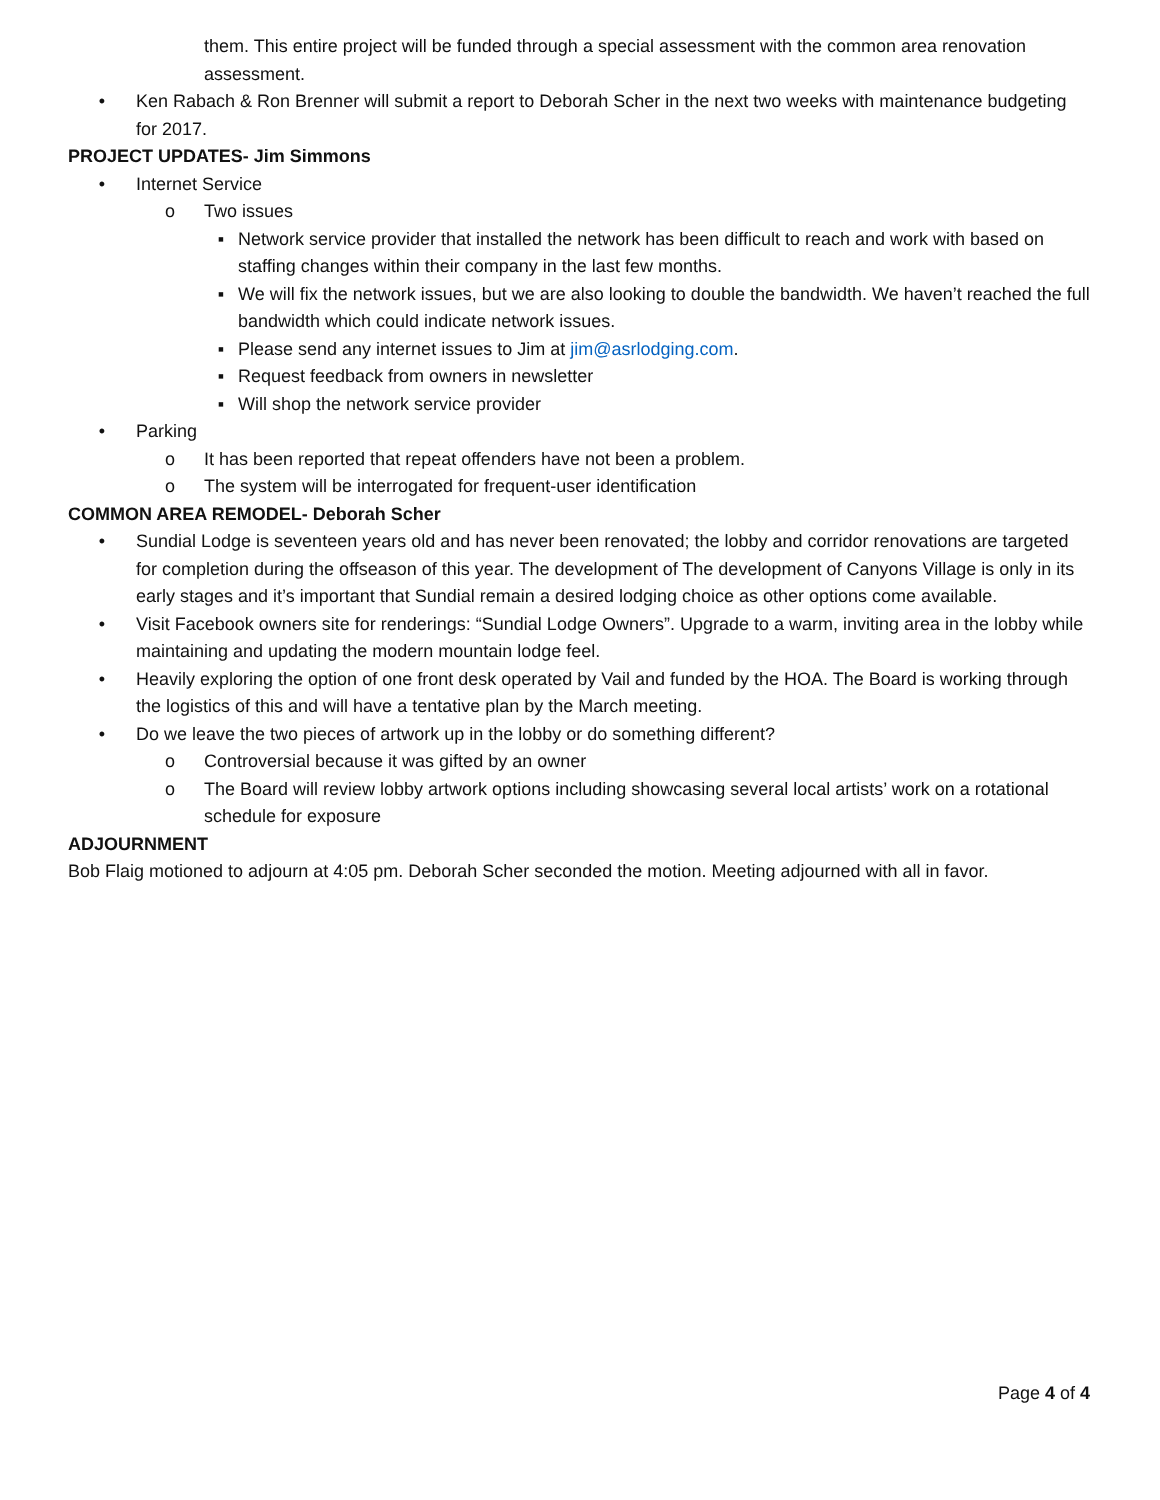them. This entire project will be funded through a special assessment with the common area renovation assessment.
• Ken Rabach & Ron Brenner will submit a report to Deborah Scher in the next two weeks with maintenance budgeting for 2017.
PROJECT UPDATES- Jim Simmons
• Internet Service
o Two issues
▪ Network service provider that installed the network has been difficult to reach and work with based on staffing changes within their company in the last few months.
▪ We will fix the network issues, but we are also looking to double the bandwidth. We haven’t reached the full bandwidth which could indicate network issues.
▪ Please send any internet issues to Jim at jim@asrlodging.com.
▪ Request feedback from owners in newsletter
▪ Will shop the network service provider
• Parking
o It has been reported that repeat offenders have not been a problem.
o The system will be interrogated for frequent-user identification
COMMON AREA REMODEL- Deborah Scher
• Sundial Lodge is seventeen years old and has never been renovated; the lobby and corridor renovations are targeted for completion during the offseason of this year. The development of The development of Canyons Village is only in its early stages and it’s important that Sundial remain a desired lodging choice as other options come available.
• Visit Facebook owners site for renderings: “Sundial Lodge Owners”. Upgrade to a warm, inviting area in the lobby while maintaining and updating the modern mountain lodge feel.
• Heavily exploring the option of one front desk operated by Vail and funded by the HOA. The Board is working through the logistics of this and will have a tentative plan by the March meeting.
• Do we leave the two pieces of artwork up in the lobby or do something different?
o Controversial because it was gifted by an owner
o The Board will review lobby artwork options including showcasing several local artists’ work on a rotational schedule for exposure
ADJOURNMENT
Bob Flaig motioned to adjourn at 4:05 pm. Deborah Scher seconded the motion. Meeting adjourned with all in favor.
Page 4 of 4